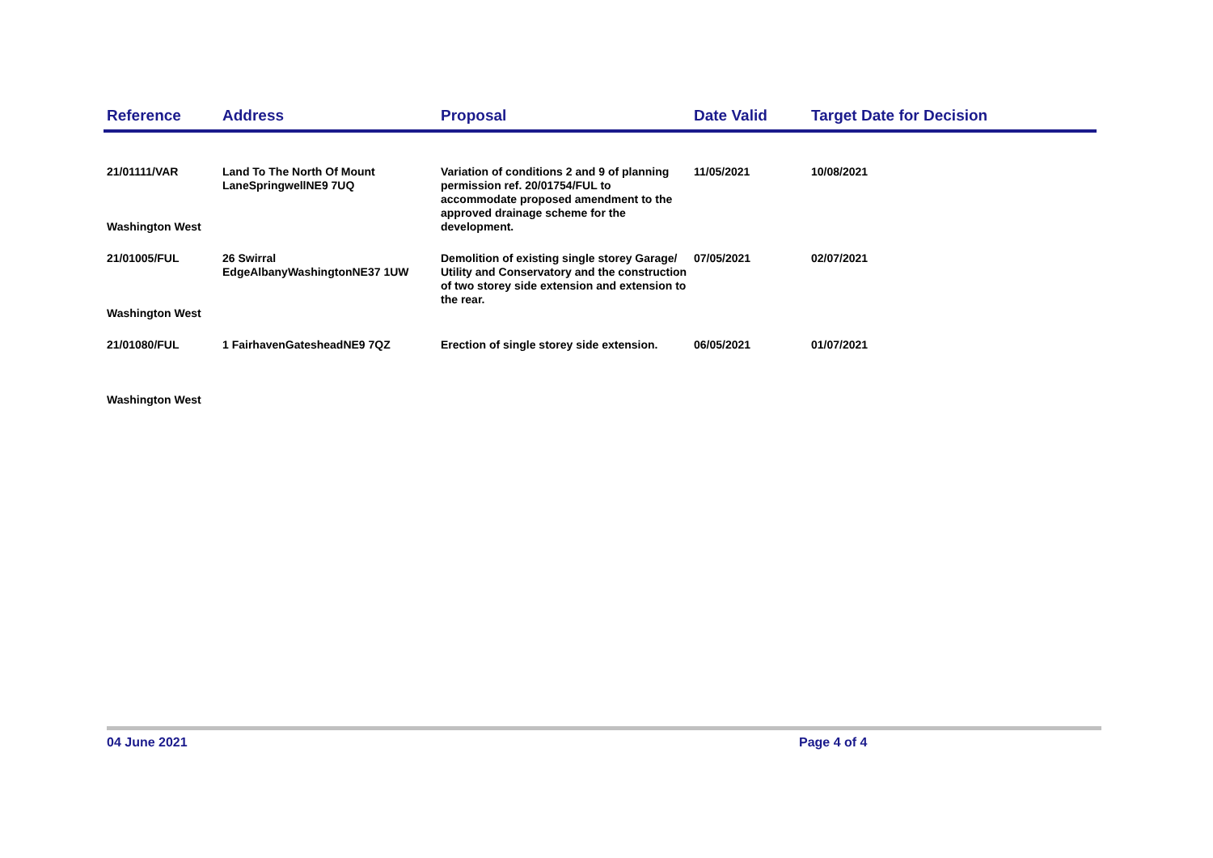| Reference | Address | Proposal | Date Valid | Target Date for Decision |
| --- | --- | --- | --- | --- |
| 21/01111/VAR Washington West | Land To The North Of Mount LaneSpringwellNE9 7UQ | Variation of conditions 2 and 9 of planning permission ref. 20/01754/FUL to accommodate proposed amendment to the approved drainage scheme for the development. | 11/05/2021 | 10/08/2021 |
| 21/01005/FUL Washington West | 26 Swirral EdgeAlbanyWashingtonNE37 1UW | Demolition of existing single storey Garage/ Utility and Conservatory and the construction of two storey side extension and extension to the rear. | 07/05/2021 | 02/07/2021 |
| 21/01080/FUL Washington West | 1 FairhavenGatesheadNE9 7QZ | Erection of single storey side extension. | 06/05/2021 | 01/07/2021 |
04 June 2021 Page 4 of 4